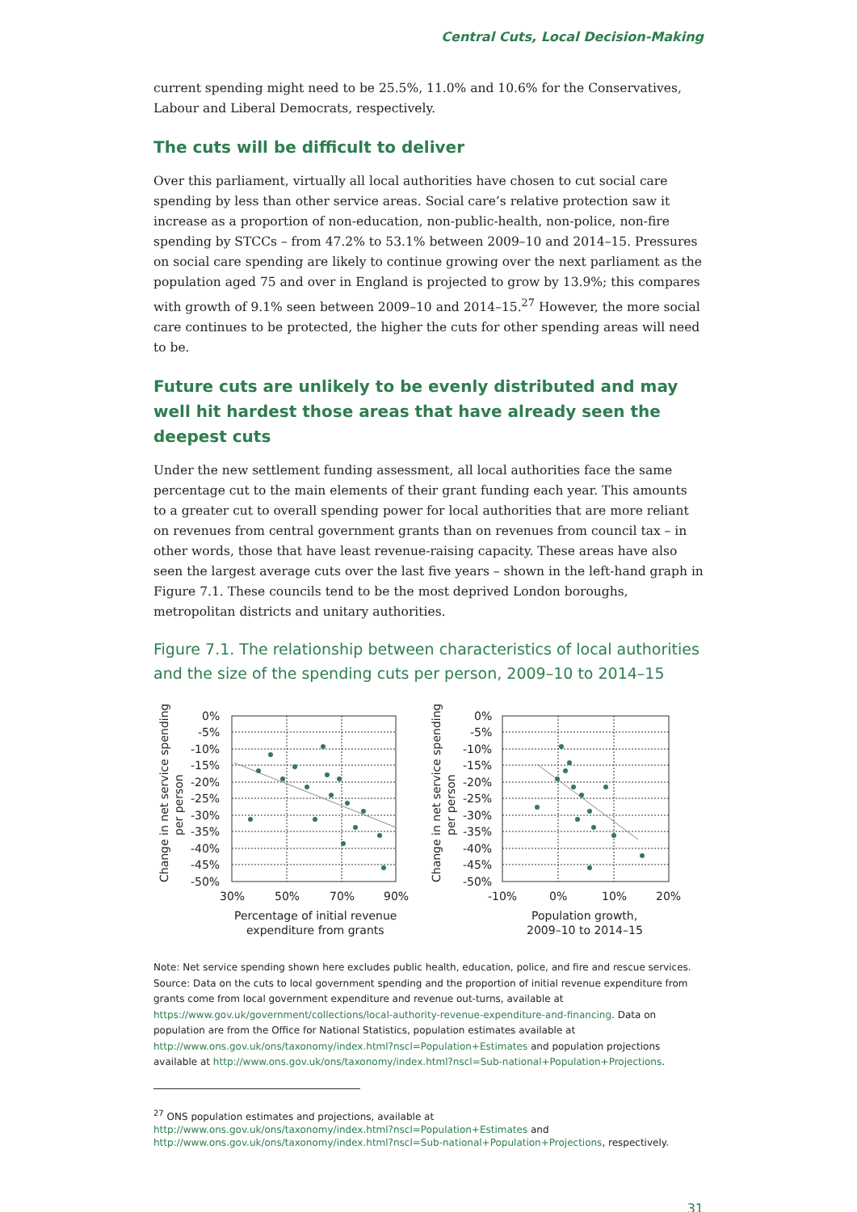Central Cuts, Local Decision-Making
current spending might need to be 25.5%, 11.0% and 10.6% for the Conservatives, Labour and Liberal Democrats, respectively.
The cuts will be difficult to deliver
Over this parliament, virtually all local authorities have chosen to cut social care spending by less than other service areas. Social care’s relative protection saw it increase as a proportion of non-education, non-public-health, non-police, non-fire spending by STCCs – from 47.2% to 53.1% between 2009–10 and 2014–15. Pressures on social care spending are likely to continue growing over the next parliament as the population aged 75 and over in England is projected to grow by 13.9%; this compares with growth of 9.1% seen between 2009–10 and 2014–15.<sup>27</sup> However, the more social care continues to be protected, the higher the cuts for other spending areas will need to be.
Future cuts are unlikely to be evenly distributed and may well hit hardest those areas that have already seen the deepest cuts
Under the new settlement funding assessment, all local authorities face the same percentage cut to the main elements of their grant funding each year. This amounts to a greater cut to overall spending power for local authorities that are more reliant on revenues from central government grants than on revenues from council tax – in other words, those that have least revenue-raising capacity. These areas have also seen the largest average cuts over the last five years – shown in the left-hand graph in Figure 7.1. These councils tend to be the most deprived London boroughs, metropolitan districts and unitary authorities.
Figure 7.1. The relationship between characteristics of local authorities and the size of the spending cuts per person, 2009–10 to 2014–15
0%
-5%
-10%
-15%
-20%
-25%
-30%
-35%
-40%
-45%
-50%
30%
50%
70%
90%
Percentage of initial revenue
expenditure from grants
Change in net service spending
per person
0%
-5%
-10%
-15%
-20%
-25%
-30%
-35%
-40%
-45%
-50%
-10%
0%
10%
20%
Population growth,
2009–10 to 2014–15
Change in net service spending
per person
Note: Net service spending shown here excludes public health, education, police, and fire and rescue services.
Source: Data on the cuts to local government spending and the proportion of initial revenue expenditure from grants come from local government expenditure and revenue out-turns, available at https://www.gov.uk/government/collections/local-authority-revenue-expenditure-and-financing. Data on population are from the Office for National Statistics, population estimates available at http://www.ons.gov.uk/ons/taxonomy/index.html?nscl=Population+Estimates and population projections available at http://www.ons.gov.uk/ons/taxonomy/index.html?nscl=Sub-national+Population+Projections.
<sup>27</sup> ONS population estimates and projections, available at
http://www.ons.gov.uk/ons/taxonomy/index.html?nscl=Population+Estimates and
http://www.ons.gov.uk/ons/taxonomy/index.html?nscl=Sub-national+Population+Projections, respectively.
31